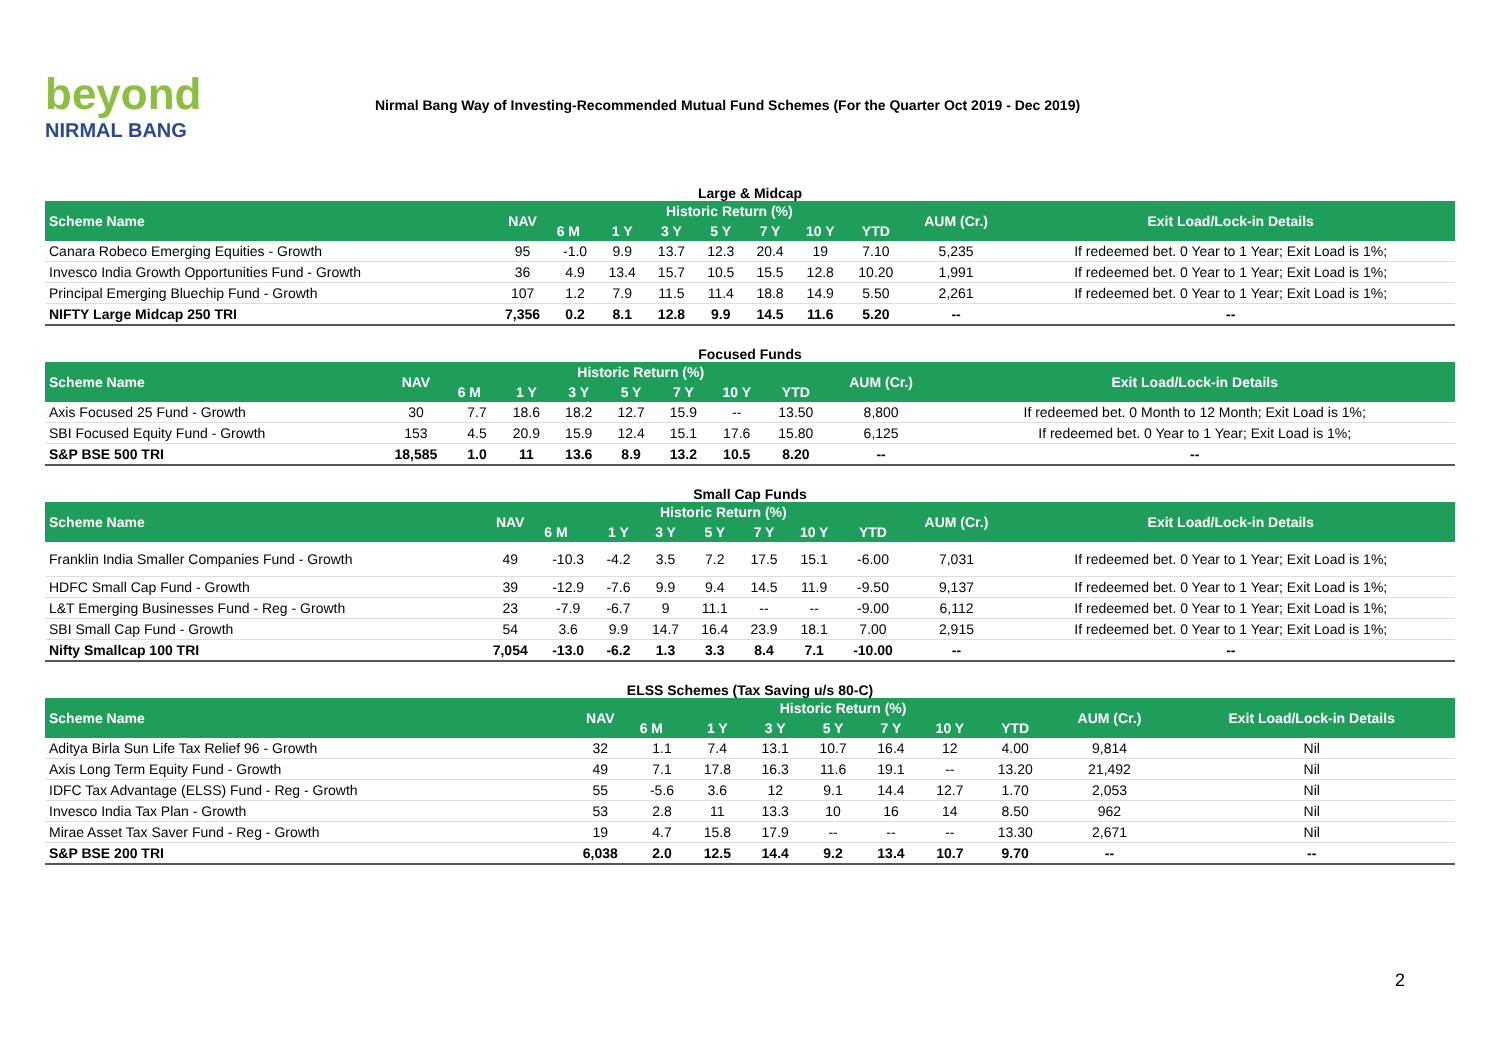beyond
NIRMAL BANG
Nirmal Bang Way of Investing-Recommended Mutual Fund Schemes (For the Quarter Oct 2019 - Dec 2019)
Large & Midcap
| Scheme Name | NAV | Historic Return (%) | | | | | | | AUM (Cr.) | Exit Load/Lock-in Details |
| --- | --- | --- | --- | --- | --- | --- | --- | --- | --- | --- |
| | | 6 M | 1 Y | 3 Y | 5 Y | 7 Y | 10 Y | YTD | | |
| Canara Robeco Emerging Equities - Growth | 95 | -1.0 | 9.9 | 13.7 | 12.3 | 20.4 | 19 | 7.10 | 5,235 | If redeemed bet. 0 Year to 1 Year; Exit Load is 1%; |
| Invesco India Growth Opportunities Fund - Growth | 36 | 4.9 | 13.4 | 15.7 | 10.5 | 15.5 | 12.8 | 10.20 | 1,991 | If redeemed bet. 0 Year to 1 Year; Exit Load is 1%; |
| Principal Emerging Bluechip Fund - Growth | 107 | 1.2 | 7.9 | 11.5 | 11.4 | 18.8 | 14.9 | 5.50 | 2,261 | If redeemed bet. 0 Year to 1 Year; Exit Load is 1%; |
| NIFTY Large Midcap 250 TRI | 7,356 | 0.2 | 8.1 | 12.8 | 9.9 | 14.5 | 11.6 | 5.20 | -- | -- |
Focused Funds
| Scheme Name | NAV | Historic Return (%) | | | | | | | AUM (Cr.) | Exit Load/Lock-in Details |
| --- | --- | --- | --- | --- | --- | --- | --- | --- | --- | --- |
| | | 6 M | 1 Y | 3 Y | 5 Y | 7 Y | 10 Y | YTD | | |
| Axis Focused 25 Fund - Growth | 30 | 7.7 | 18.6 | 18.2 | 12.7 | 15.9 | -- | 13.50 | 8,800 | If redeemed bet. 0 Month to 12 Month; Exit Load is 1%; |
| SBI Focused Equity Fund - Growth | 153 | 4.5 | 20.9 | 15.9 | 12.4 | 15.1 | 17.6 | 15.80 | 6,125 | If redeemed bet. 0 Year to 1 Year; Exit Load is 1%; |
| S&P BSE 500 TRI | 18,585 | 1.0 | 11 | 13.6 | 8.9 | 13.2 | 10.5 | 8.20 | -- | -- |
Small Cap Funds
| Scheme Name | NAV | Historic Return (%) | | | | | | | AUM (Cr.) | Exit Load/Lock-in Details |
| --- | --- | --- | --- | --- | --- | --- | --- | --- | --- | --- |
| | | 6 M | 1 Y | 3 Y | 5 Y | 7 Y | 10 Y | YTD | | |
| Franklin India Smaller Companies Fund - Growth | 49 | -10.3 | -4.2 | 3.5 | 7.2 | 17.5 | 15.1 | -6.00 | 7,031 | If redeemed bet. 0 Year to 1 Year; Exit Load is 1%; |
| HDFC Small Cap Fund - Growth | 39 | -12.9 | -7.6 | 9.9 | 9.4 | 14.5 | 11.9 | -9.50 | 9,137 | If redeemed bet. 0 Year to 1 Year; Exit Load is 1%; |
| L&T Emerging Businesses Fund - Reg - Growth | 23 | -7.9 | -6.7 | 9 | 11.1 | -- | -- | -9.00 | 6,112 | If redeemed bet. 0 Year to 1 Year; Exit Load is 1%; |
| SBI Small Cap Fund - Growth | 54 | 3.6 | 9.9 | 14.7 | 16.4 | 23.9 | 18.1 | 7.00 | 2,915 | If redeemed bet. 0 Year to 1 Year; Exit Load is 1%; |
| Nifty Smallcap 100 TRI | 7,054 | -13.0 | -6.2 | 1.3 | 3.3 | 8.4 | 7.1 | -10.00 | -- | -- |
ELSS Schemes (Tax Saving u/s 80-C)
| Scheme Name | NAV | Historic Return (%) | | | | | | | AUM (Cr.) | Exit Load/Lock-in Details |
| --- | --- | --- | --- | --- | --- | --- | --- | --- | --- | --- |
| | | 6 M | 1 Y | 3 Y | 5 Y | 7 Y | 10 Y | YTD | | |
| Aditya Birla Sun Life Tax Relief 96 - Growth | 32 | 1.1 | 7.4 | 13.1 | 10.7 | 16.4 | 12 | 4.00 | 9,814 | Nil |
| Axis Long Term Equity Fund - Growth | 49 | 7.1 | 17.8 | 16.3 | 11.6 | 19.1 | -- | 13.20 | 21,492 | Nil |
| IDFC Tax Advantage (ELSS) Fund - Reg - Growth | 55 | -5.6 | 3.6 | 12 | 9.1 | 14.4 | 12.7 | 1.70 | 2,053 | Nil |
| Invesco India Tax Plan - Growth | 53 | 2.8 | 11 | 13.3 | 10 | 16 | 14 | 8.50 | 962 | Nil |
| Mirae Asset Tax Saver Fund - Reg - Growth | 19 | 4.7 | 15.8 | 17.9 | -- | -- | -- | 13.30 | 2,671 | Nil |
| S&P BSE 200 TRI | 6,038 | 2.0 | 12.5 | 14.4 | 9.2 | 13.4 | 10.7 | 9.70 | -- | -- |
2